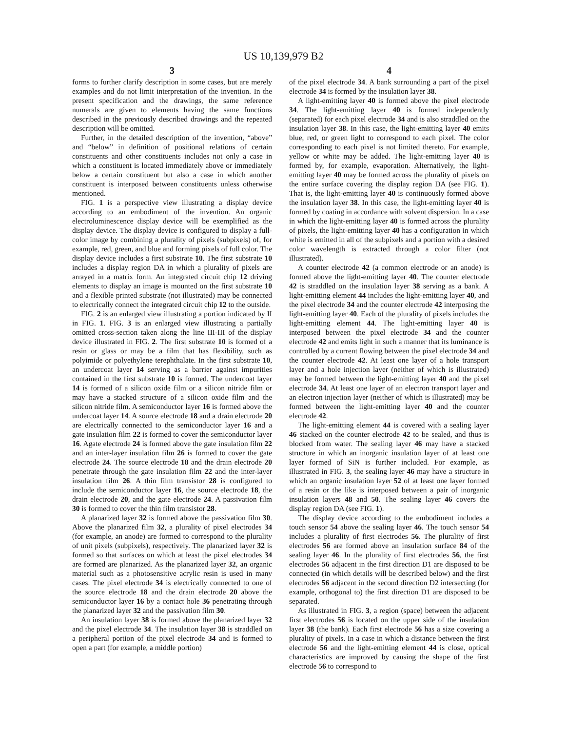US 10,139,979 B2
3
forms to further clarify description in some cases, but are merely examples and do not limit interpretation of the invention. In the present specification and the drawings, the same reference numerals are given to elements having the same functions described in the previously described drawings and the repeated description will be omitted.
Further, in the detailed description of the invention, “above” and “below” in definition of positional relations of certain constituents and other constituents includes not only a case in which a constituent is located immediately above or immediately below a certain constituent but also a case in which another constituent is interposed between constituents unless otherwise mentioned.
FIG. 1 is a perspective view illustrating a display device according to an embodiment of the invention. An organic electroluminescence display device will be exemplified as the display device. The display device is configured to display a full-color image by combining a plurality of pixels (subpixels) of, for example, red, green, and blue and forming pixels of full color. The display device includes a first substrate 10. The first substrate 10 includes a display region DA in which a plurality of pixels are arrayed in a matrix form. An integrated circuit chip 12 driving elements to display an image is mounted on the first substrate 10 and a flexible printed substrate (not illustrated) may be connected to electrically connect the integrated circuit chip 12 to the outside.
FIG. 2 is an enlarged view illustrating a portion indicated by II in FIG. 1. FIG. 3 is an enlarged view illustrating a partially omitted cross-section taken along the line III-III of the display device illustrated in FIG. 2. The first substrate 10 is formed of a resin or glass or may be a film that has flexibility, such as polyimide or polyethylene terephthalate. In the first substrate 10, an undercoat layer 14 serving as a barrier against impurities contained in the first substrate 10 is formed. The undercoat layer 14 is formed of a silicon oxide film or a silicon nitride film or may have a stacked structure of a silicon oxide film and the silicon nitride film. A semiconductor layer 16 is formed above the undercoat layer 14. A source electrode 18 and a drain electrode 20 are electrically connected to the semiconductor layer 16 and a gate insulation film 22 is formed to cover the semiconductor layer 16. Agate electrode 24 is formed above the gate insulation film 22 and an inter-layer insulation film 26 is formed to cover the gate electrode 24. The source electrode 18 and the drain electrode 20 penetrate through the gate insulation film 22 and the inter-layer insulation film 26. A thin film transistor 28 is configured to include the semiconductor layer 16, the source electrode 18, the drain electrode 20, and the gate electrode 24. A passivation film 30 is formed to cover the thin film transistor 28.
A planarized layer 32 is formed above the passivation film 30. Above the planarized film 32, a plurality of pixel electrodes 34 (for example, an anode) are formed to correspond to the plurality of unit pixels (subpixels), respectively. The planarized layer 32 is formed so that surfaces on which at least the pixel electrodes 34 are formed are planarized. As the planarized layer 32, an organic material such as a photosensitive acrylic resin is used in many cases. The pixel electrode 34 is electrically connected to one of the source electrode 18 and the drain electrode 20 above the semiconductor layer 16 by a contact hole 36 penetrating through the planarized layer 32 and the passivation film 30.
An insulation layer 38 is formed above the planarized layer 32 and the pixel electrode 34. The insulation layer 38 is straddled on a peripheral portion of the pixel electrode 34 and is formed to open a part (for example, a middle portion)
4
of the pixel electrode 34. A bank surrounding a part of the pixel electrode 34 is formed by the insulation layer 38.
A light-emitting layer 40 is formed above the pixel electrode 34. The light-emitting layer 40 is formed independently (separated) for each pixel electrode 34 and is also straddled on the insulation layer 38. In this case, the light-emitting layer 40 emits blue, red, or green light to correspond to each pixel. The color corresponding to each pixel is not limited thereto. For example, yellow or white may be added. The light-emitting layer 40 is formed by, for example, evaporation. Alternatively, the light-emitting layer 40 may be formed across the plurality of pixels on the entire surface covering the display region DA (see FIG. 1). That is, the light-emitting layer 40 is continuously formed above the insulation layer 38. In this case, the light-emitting layer 40 is formed by coating in accordance with solvent dispersion. In a case in which the light-emitting layer 40 is formed across the plurality of pixels, the light-emitting layer 40 has a configuration in which white is emitted in all of the subpixels and a portion with a desired color wavelength is extracted through a color filter (not illustrated).
A counter electrode 42 (a common electrode or an anode) is formed above the light-emitting layer 40. The counter electrode 42 is straddled on the insulation layer 38 serving as a bank. A light-emitting element 44 includes the light-emitting layer 40, and the pixel electrode 34 and the counter electrode 42 interposing the light-emitting layer 40. Each of the plurality of pixels includes the light-emitting element 44. The light-emitting layer 40 is interposed between the pixel electrode 34 and the counter electrode 42 and emits light in such a manner that its luminance is controlled by a current flowing between the pixel electrode 34 and the counter electrode 42. At least one layer of a hole transport layer and a hole injection layer (neither of which is illustrated) may be formed between the light-emitting layer 40 and the pixel electrode 34. At least one layer of an electron transport layer and an electron injection layer (neither of which is illustrated) may be formed between the light-emitting layer 40 and the counter electrode 42.
The light-emitting element 44 is covered with a sealing layer 46 stacked on the counter electrode 42 to be sealed, and thus is blocked from water. The sealing layer 46 may have a stacked structure in which an inorganic insulation layer of at least one layer formed of SiN is further included. For example, as illustrated in FIG. 3, the sealing layer 46 may have a structure in which an organic insulation layer 52 of at least one layer formed of a resin or the like is interposed between a pair of inorganic insulation layers 48 and 50. The sealing layer 46 covers the display region DA (see FIG. 1).
The display device according to the embodiment includes a touch sensor 54 above the sealing layer 46. The touch sensor 54 includes a plurality of first electrodes 56. The plurality of first electrodes 56 are formed above an insulation surface 84 of the sealing layer 46. In the plurality of first electrodes 56, the first electrodes 56 adjacent in the first direction D1 are disposed to be connected (in which details will be described below) and the first electrodes 56 adjacent in the second direction D2 intersecting (for example, orthogonal to) the first direction D1 are disposed to be separated.
As illustrated in FIG. 3, a region (space) between the adjacent first electrodes 56 is located on the upper side of the insulation layer 38 (the bank). Each first electrode 56 has a size covering a plurality of pixels. In a case in which a distance between the first electrode 56 and the light-emitting element 44 is close, optical characteristics are improved by causing the shape of the first electrode 56 to correspond to